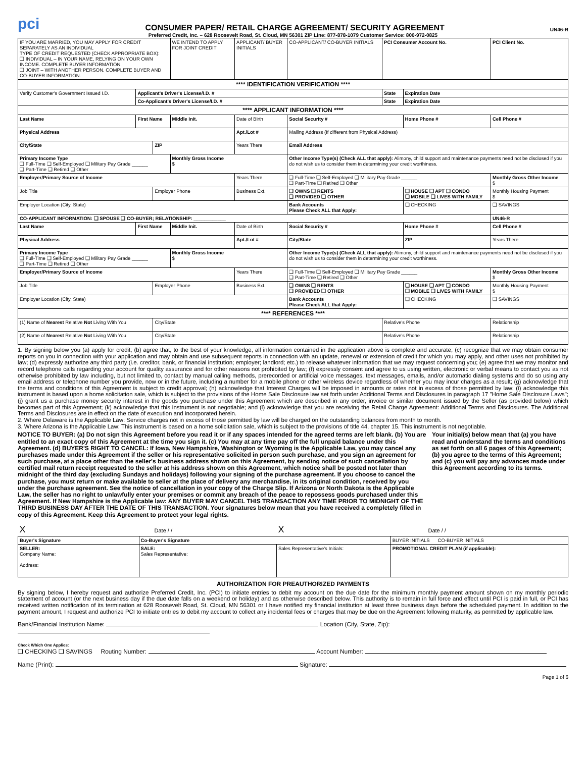pci CONSUMER PAPER/ RETAIL CHARGE AGREEMENT/ SECURITY AGREEMENT UN46-R
Preferred Credit, Inc. – 628 Roosevelt Road, St. Cloud, MN 56301 ZIP Line: 877-878-1079 Customer Service: 800-972-0825
| IF YOU ARE MARRIED, YOU MAY APPLY FOR CREDIT SEPARATELY AS AN INDIVIDUAL TYPE OF CREDIT REQUESTED (CHECK APPROPRIATE BOX): ❑ INDIVIDUAL – IN YOUR NAME, RELYING ON YOUR OWN INCOME. COMPLETE BUYER INFORMATION. ❑ JOINT – WITH ANOTHER PERSON. COMPLETE BUYER AND CO-BUYER INFORMATION. | | | WE INTEND TO APPLY FOR JOINT CREDIT | APPLICANT/ BUYER INITIALS | CO-APPLICANT/ CO-BUYER INITIALS | PCI Consumer Account No. | | PCI Client No. |
| **** IDENTIFICATION VERIFICATION **** | | | | | | | | |
| Verify Customer's Government Issued I.D. | Applicant's Driver's License/I.D. # | | | | | State | Expiration Date | |
| | Co-Applicant's Driver's License/I.D. # | | | | | State | Expiration Date | |
| **** APPLICANT INFORMATION **** | | | | | | | | |
| Last Name | First Name | | Middle Init. | Date of Birth | Social Security # | | Home Phone # | Cell Phone # |
| Physical Address | | | | Apt./Lot # | Mailing Address (If different from Physical Address) | | | |
| City/State | | ZIP | | Years There | Email Address | | | |
| Primary Income Type ❑ Full-Time ❑ Self-Employed ❑ Military Pay Grade ______ ❑ Part-Time ❑ Retired ❑ Other | | | Monthly Gross Income $ | | Other Income Type(s) (Check ALL that apply): Alimony, child support and maintenance payments need not be disclosed if you do not wish us to consider them in determining your credit worthiness. | | | |
| Employer/Primary Source of Income | | | | Years There | ❑ Full-Time ❑ Self-Employed ❑ Military Pay Grade ______ ❑ Part-Time ❑ Retired ❑ Other | | | Monthly Gross Other Income $ |
| Job Title | | Employer Phone | | Business Ext. | ❑ OWNS ❑ RENTS ❑ PROVIDED ❑ OTHER | | ❑ HOUSE ❑ APT ❑ CONDO ❑ MOBILE ❑ LIVES WITH FAMILY | Monthly Housing Payment $ |
| Employer Location (City, State) | | | | | Bank Accounts Please Check ALL that Apply: | | ❑ CHECKING | ❑ SAVINGS |
| CO-APPLICANT INFORMATION: ❑ SPOUSE ❑ CO-BUYER; RELATIONSHIP: ____________ | | | | | | | | UN46-R |
| Last Name | First Name | | Middle Init. | Date of Birth | Social Security # | | Home Phone # | Cell Phone # |
| Physical Address | | | | Apt./Lot # | City/State | | ZIP | Years There |
| Primary Income Type ❑ Full-Time ❑ Self-Employed ❑ Military Pay Grade ______ ❑ Part-Time ❑ Retired ❑ Other | | | Monthly Gross Income $ | | Other Income Type(s) (Check ALL that apply): Alimony, child support and maintenance payments need not be disclosed if you do not wish us to consider them in determining your credit worthiness. | | | |
| Employer/Primary Source of Income | | | | Years There | ❑ Full-Time ❑ Self-Employed ❑ Military Pay Grade ______ ❑ Part-Time ❑ Retired ❑ Other | | | Monthly Gross Other Income $ |
| Job Title | | Employer Phone | | Business Ext. | ❑ OWNS ❑ RENTS ❑ PROVIDED ❑ OTHER | | ❑ HOUSE ❑ APT ❑ CONDO ❑ MOBILE ❑ LIVES WITH FAMILY | Monthly Housing Payment $ |
| Employer Location (City, State) | | | | | Bank Accounts Please Check ALL that Apply: | | ❑ CHECKING | ❑ SAVINGS |
| **** REFERENCES **** | | | | | | | | |
| (1) Name of Nearest Relative Not Living With You | | City/State | | | | Relative's Phone | | Relationship |
| (2) Name of Nearest Relative Not Living With You | | City/State | | | | Relative's Phone | | Relationship |
1. By signing below you (a) apply for credit; (b) agree that, to the best of your knowledge, all information contained in the application above is complete and accurate; (c) recognize that we may obtain consumer reports on you in connection with your application and may obtain and use subsequent reports in connection with an update, renewal or extension of credit for which you may apply, and other uses not prohibited by law; (d) expressly authorize any third party (i.e. creditor, bank, or financial institution; employer; landlord; etc.) to release whatever information that we may request concerning you; (e) agree that we may monitor and record telephone calls regarding your account for quality assurance and for other reasons not prohibited by law; (f) expressly consent and agree to us using written, electronic or verbal means to contact you as not otherwise prohibited by law including, but not limited to, contact by manual calling methods, prerecorded or artificial voice messages, text messages, emails, and/or automatic dialing systems and do so using any email address or telephone number you provide, now or in the future, including a number for a mobile phone or other wireless device regardless of whether you may incur charges as a result; (g) acknowledge that the terms and conditions of this Agreement is subject to credit approval; (h) acknowledge that Interest Charges will be imposed in amounts or rates not in excess of those permitted by law; (i) acknowledge this instrument is based upon a home solicitation sale, which is subject to the provisions of the Home Sale Disclosure law set forth under Additional Terms and Disclosures in paragraph 17 "Home Sale Disclosure Laws"; (j) grant us a purchase money security interest in the goods you purchase under this Agreement which are described in any order, invoice or similar document issued by the Seller (as provided below) which becomes part of this Agreement; (k) acknowledge that this instrument is not negotiable; and (l) acknowledge that you are receiving the Retail Charge Agreement: Additional Terms and Disclosures. The Additional Terms and Disclosures are in effect on the date of execution and incorporated herein.
2. Where Delaware is the Applicable Law: Service charges not in excess of those permitted by law will be charged on the outstanding balances from month to month.
3. Where Arizona is the Applicable Law: This instrument is based on a home solicitation sale, which is subject to the provisions of title 44, chapter 15. This instrument is not negotiable.
NOTICE TO BUYER: (a) Do not sign this Agreement before you read it or if any spaces intended for the agreed terms are left blank. (b) You are entitled to an exact copy of this Agreement at the time you sign it. (c) You may at any time pay off the full unpaid balance under this Agreement. (d) BUYER'S RIGHT TO CANCEL: If Iowa, New Hampshire, Washington or Wyoming is the Applicable Law, you may cancel any purchases made under this Agreement if the seller or his representative solicited in person such purchase, and you sign an agreement for such purchase, at a place other than the seller's business address shown on this Agreement, by sending notice of such cancellation by certified mail return receipt requested to the seller at his address shown on this Agreement, which notice shall be posted not later than midnight of the third day (excluding Sundays and holidays) following your signing of the purchase agreement. If you choose to cancel the purchase, you must return or make available to seller at the place of delivery any merchandise, in its original condition, received by you under the purchase agreement. See the notice of cancellation in your copy of the Charge Slip. If Arizona or North Dakota is the Applicable Law, the seller has no right to unlawfully enter your premises or commit any breach of the peace to repossess goods purchased under this Agreement. If New Hampshire is the Applicable law: ANY BUYER MAY CANCEL THIS TRANSACTION ANY TIME PRIOR TO MIDNIGHT OF THE THIRD BUSINESS DAY AFTER THE DATE OF THIS TRANSACTION. Your signatures below mean that you have received a completely filled in copy of this Agreement. Keep this Agreement to protect your legal rights.
Your initial(s) below mean that (a) you have read and understand the terms and conditions as set forth on all 6 pages of this Agreement; (b) you agree to the terms of this Agreement; and (c) you will pay any advances made under this Agreement according to its terms.
| X Date / / | | X Date / / | |
| Buyer's Signature | Co-Buyer's Signature | | BUYER INITIALS CO-BUYER INITIALS |
| SELLER: Company Name: Address: | SALE: Sales Representative: | Sales Representative's Initials: | PROMOTIONAL CREDIT PLAN (if applicable): |
AUTHORIZATION FOR PREAUTHORIZED PAYMENTS
By signing below, I hereby request and authorize Preferred Credit, Inc. (PCI) to initiate entries to debit my account on the due date for the minimum monthly payment amount shown on my monthly periodic statement of account (or the next business day if the due date falls on a weekend or holiday) and as otherwise described below. This authority is to remain in full force and effect until PCI is paid in full, or PCI has received written notification of its termination at 628 Roosevelt Road, St. Cloud, MN 56301 or I have notified my financial institution at least three business days before the scheduled payment. In addition to the payment amount, I request and authorize PCI to initiate entries to debit my account to collect any incidental fees or charges that may be due on the Agreement following maturity, as permitted by applicable law.
Bank/Financial Institution Name: Location (City, State, Zip):
Check Which One Applies:
❑ CHECKING ❑ SAVINGS Routing Number: Account Number:
Name (Print): Signature:
Page 1 of 6